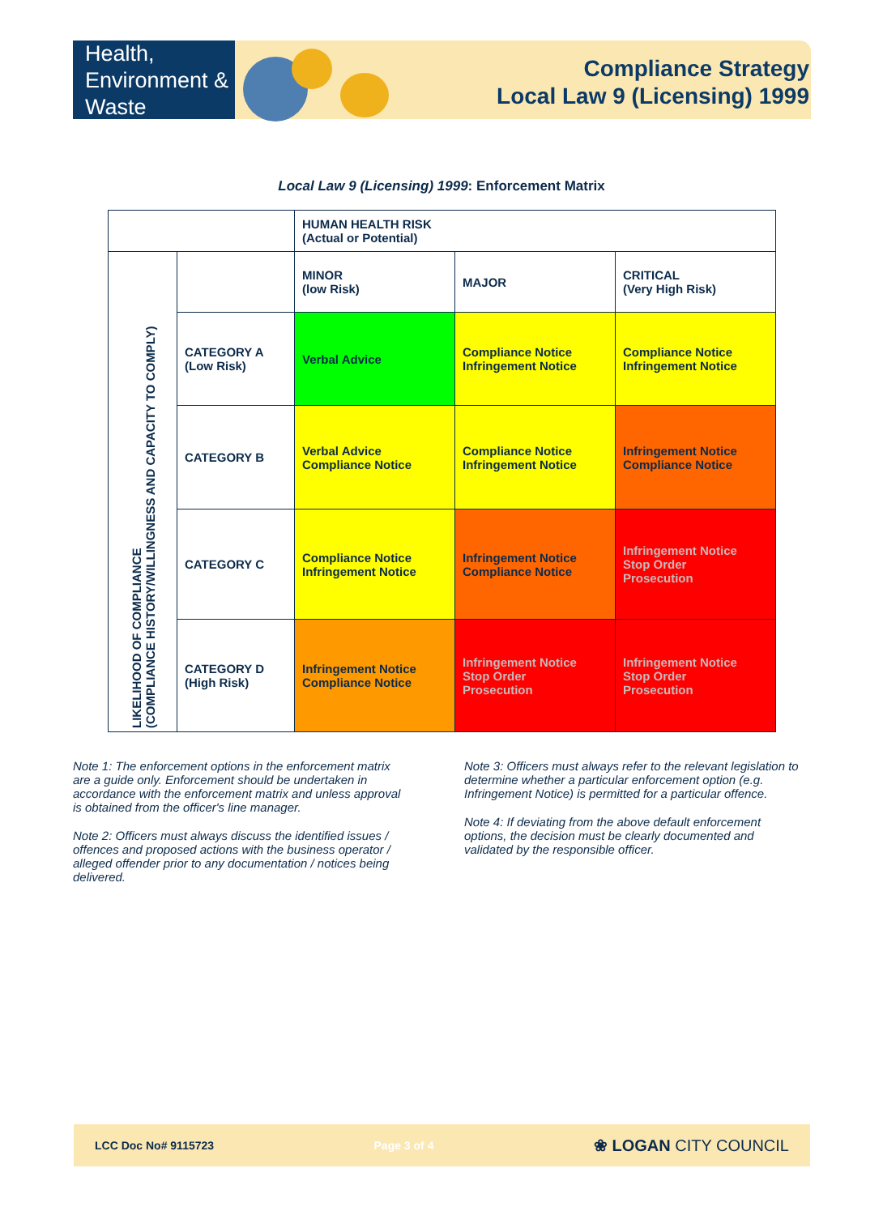Health,
Environment &
Waste
Compliance Strategy
Local Law 9 (Licensing) 1999
Local Law 9 (Licensing) 1999: Enforcement Matrix
| | | HUMAN HEALTH RISK (Actual or Potential) | | |
| LIKELIHOOD OF COMPLIANCE (COMPLIANCE HISTORY/WILLINGNESS AND CAPACITY TO COMPLY) | | MINOR (low Risk) | MAJOR | CRITICAL (Very High Risk) |
| | CATEGORY A (Low Risk) | Verbal Advice | Compliance Notice Infringement Notice | Compliance Notice Infringement Notice |
| | CATEGORY B | Verbal Advice Compliance Notice | Compliance Notice Infringement Notice | Infringement Notice Compliance Notice |
| | CATEGORY C | Compliance Notice Infringement Notice | Infringement Notice Compliance Notice | Infringement Notice Stop Order Prosecution |
| | CATEGORY D (High Risk) | Infringement Notice Compliance Notice | Infringement Notice Stop Order Prosecution | Infringement Notice Stop Order Prosecution |
Note 1: The enforcement options in the enforcement matrix are a guide only. Enforcement should be undertaken in accordance with the enforcement matrix and unless approval is obtained from the officer's line manager.
Note 2: Officers must always discuss the identified issues / offences and proposed actions with the business operator / alleged offender prior to any documentation / notices being delivered.
Note 3: Officers must always refer to the relevant legislation to determine whether a particular enforcement option (e.g. Infringement Notice) is permitted for a particular offence.
Note 4: If deviating from the above default enforcement options, the decision must be clearly documented and validated by the responsible officer.
LCC Doc No# 9115723 Page 3 of 4 ❀ LOGAN CITY COUNCIL